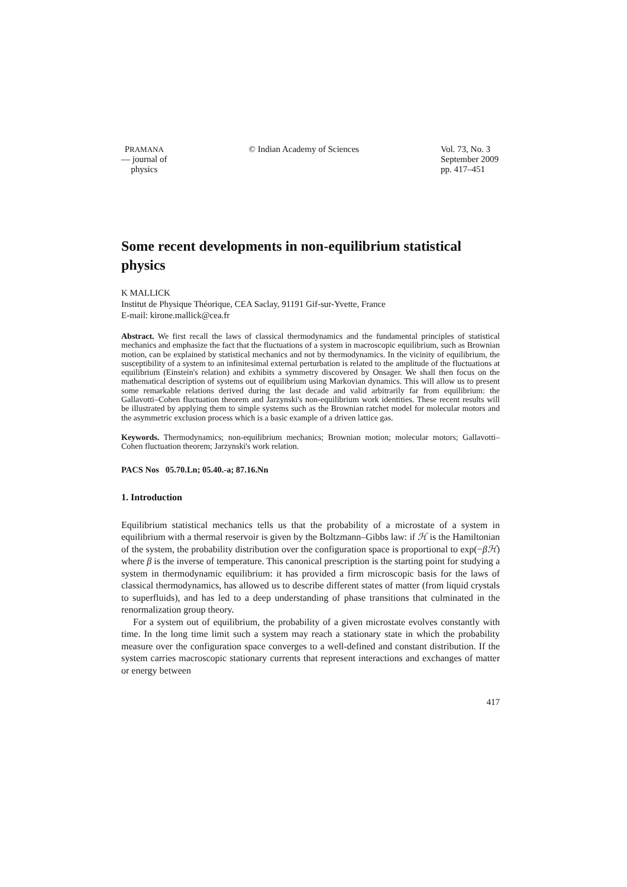PRAMANA
— journal of
physics
© Indian Academy of Sciences Vol. 73, No. 3
September 2009
pp. 417–451
Some recent developments in non-equilibrium statistical physics
K MALLICK
Institut de Physique Théorique, CEA Saclay, 91191 Gif-sur-Yvette, France
E-mail: kirone.mallick@cea.fr
Abstract. We first recall the laws of classical thermodynamics and the fundamental principles of statistical mechanics and emphasize the fact that the fluctuations of a system in macroscopic equilibrium, such as Brownian motion, can be explained by statistical mechanics and not by thermodynamics. In the vicinity of equilibrium, the susceptibility of a system to an infinitesimal external perturbation is related to the amplitude of the fluctuations at equilibrium (Einstein's relation) and exhibits a symmetry discovered by Onsager. We shall then focus on the mathematical description of systems out of equilibrium using Markovian dynamics. This will allow us to present some remarkable relations derived during the last decade and valid arbitrarily far from equilibrium: the Gallavotti–Cohen fluctuation theorem and Jarzynski's non-equilibrium work identities. These recent results will be illustrated by applying them to simple systems such as the Brownian ratchet model for molecular motors and the asymmetric exclusion process which is a basic example of a driven lattice gas.
Keywords. Thermodynamics; non-equilibrium mechanics; Brownian motion; molecular motors; Gallavotti–Cohen fluctuation theorem; Jarzynski's work relation.
PACS Nos 05.70.Ln; 05.40.-a; 87.16.Nn
1. Introduction
Equilibrium statistical mechanics tells us that the probability of a microstate of a system in equilibrium with a thermal reservoir is given by the Boltzmann–Gibbs law: if ℋ is the Hamiltonian of the system, the probability distribution over the configuration space is proportional to exp(−βℋ) where β is the inverse of temperature. This canonical prescription is the starting point for studying a system in thermodynamic equilibrium: it has provided a firm microscopic basis for the laws of classical thermodynamics, has allowed us to describe different states of matter (from liquid crystals to superfluids), and has led to a deep understanding of phase transitions that culminated in the renormalization group theory.
For a system out of equilibrium, the probability of a given microstate evolves constantly with time. In the long time limit such a system may reach a stationary state in which the probability measure over the configuration space converges to a well-defined and constant distribution. If the system carries macroscopic stationary currents that represent interactions and exchanges of matter or energy between
417